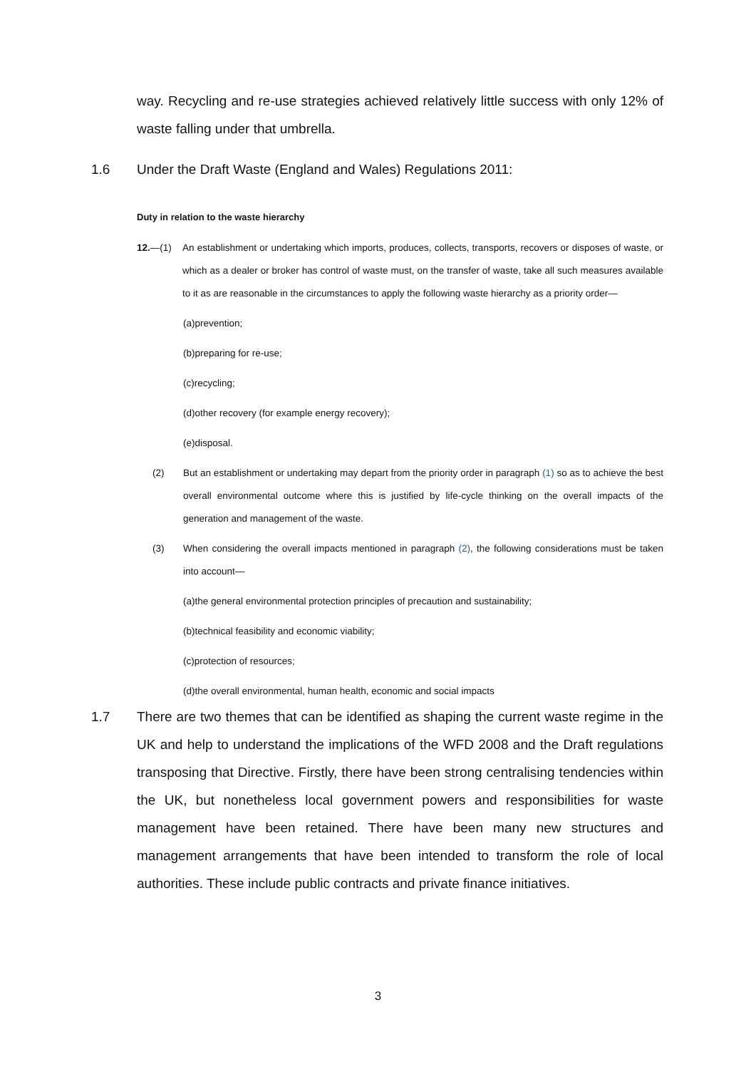way. Recycling and re-use strategies achieved relatively little success with only 12% of waste falling under that umbrella.
1.6 Under the Draft Waste (England and Wales) Regulations 2011:
Duty in relation to the waste hierarchy
12.—(1) An establishment or undertaking which imports, produces, collects, transports, recovers or disposes of waste, or which as a dealer or broker has control of waste must, on the transfer of waste, take all such measures available to it as are reasonable in the circumstances to apply the following waste hierarchy as a priority order—
(a)prevention;
(b)preparing for re-use;
(c)recycling;
(d)other recovery (for example energy recovery);
(e)disposal.
(2) But an establishment or undertaking may depart from the priority order in paragraph (1) so as to achieve the best overall environmental outcome where this is justified by life-cycle thinking on the overall impacts of the generation and management of the waste.
(3) When considering the overall impacts mentioned in paragraph (2), the following considerations must be taken into account—
(a)the general environmental protection principles of precaution and sustainability;
(b)technical feasibility and economic viability;
(c)protection of resources;
(d)the overall environmental, human health, economic and social impacts
1.7 There are two themes that can be identified as shaping the current waste regime in the UK and help to understand the implications of the WFD 2008 and the Draft regulations transposing that Directive. Firstly, there have been strong centralising tendencies within the UK, but nonetheless local government powers and responsibilities for waste management have been retained. There have been many new structures and management arrangements that have been intended to transform the role of local authorities. These include public contracts and private finance initiatives.
3